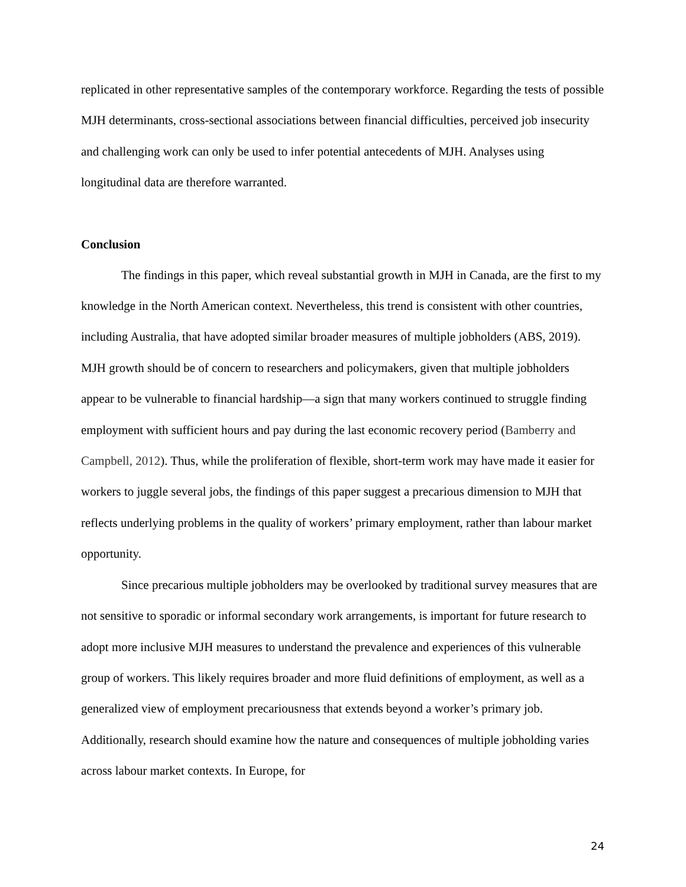replicated in other representative samples of the contemporary workforce. Regarding the tests of possible MJH determinants, cross-sectional associations between financial difficulties, perceived job insecurity and challenging work can only be used to infer potential antecedents of MJH. Analyses using longitudinal data are therefore warranted.
Conclusion
The findings in this paper, which reveal substantial growth in MJH in Canada, are the first to my knowledge in the North American context. Nevertheless, this trend is consistent with other countries, including Australia, that have adopted similar broader measures of multiple jobholders (ABS, 2019). MJH growth should be of concern to researchers and policymakers, given that multiple jobholders appear to be vulnerable to financial hardship—a sign that many workers continued to struggle finding employment with sufficient hours and pay during the last economic recovery period (Bamberry and Campbell, 2012). Thus, while the proliferation of flexible, short-term work may have made it easier for workers to juggle several jobs, the findings of this paper suggest a precarious dimension to MJH that reflects underlying problems in the quality of workers’ primary employment, rather than labour market opportunity.
Since precarious multiple jobholders may be overlooked by traditional survey measures that are not sensitive to sporadic or informal secondary work arrangements, is important for future research to adopt more inclusive MJH measures to understand the prevalence and experiences of this vulnerable group of workers. This likely requires broader and more fluid definitions of employment, as well as a generalized view of employment precariousness that extends beyond a worker’s primary job. Additionally, research should examine how the nature and consequences of multiple jobholding varies across labour market contexts. In Europe, for
24